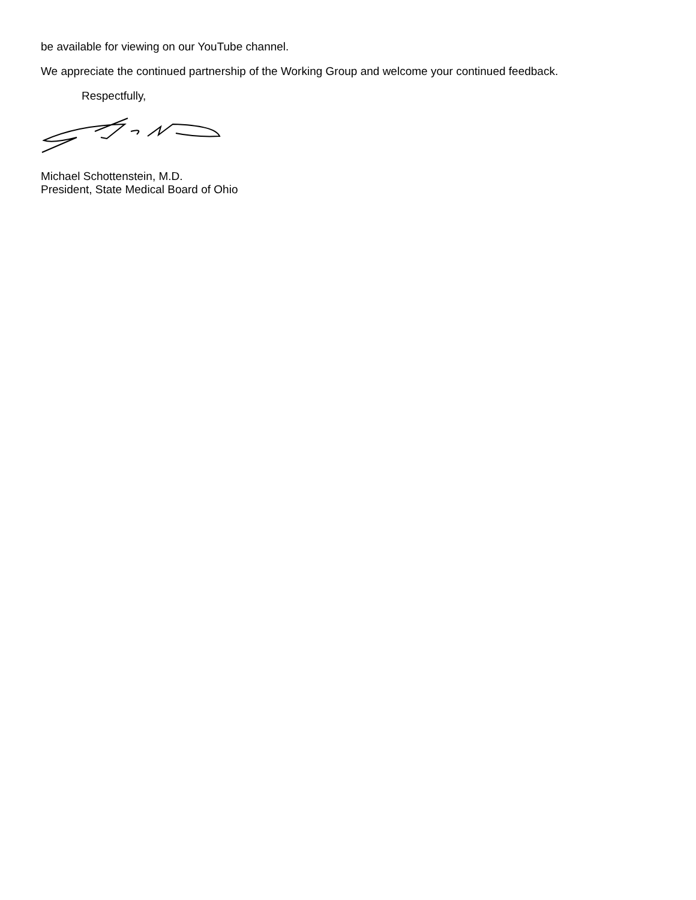be available for viewing on our YouTube channel.
We appreciate the continued partnership of the Working Group and welcome your continued feedback.
Respectfully,
Michael Schottenstein, M.D.
President, State Medical Board of Ohio